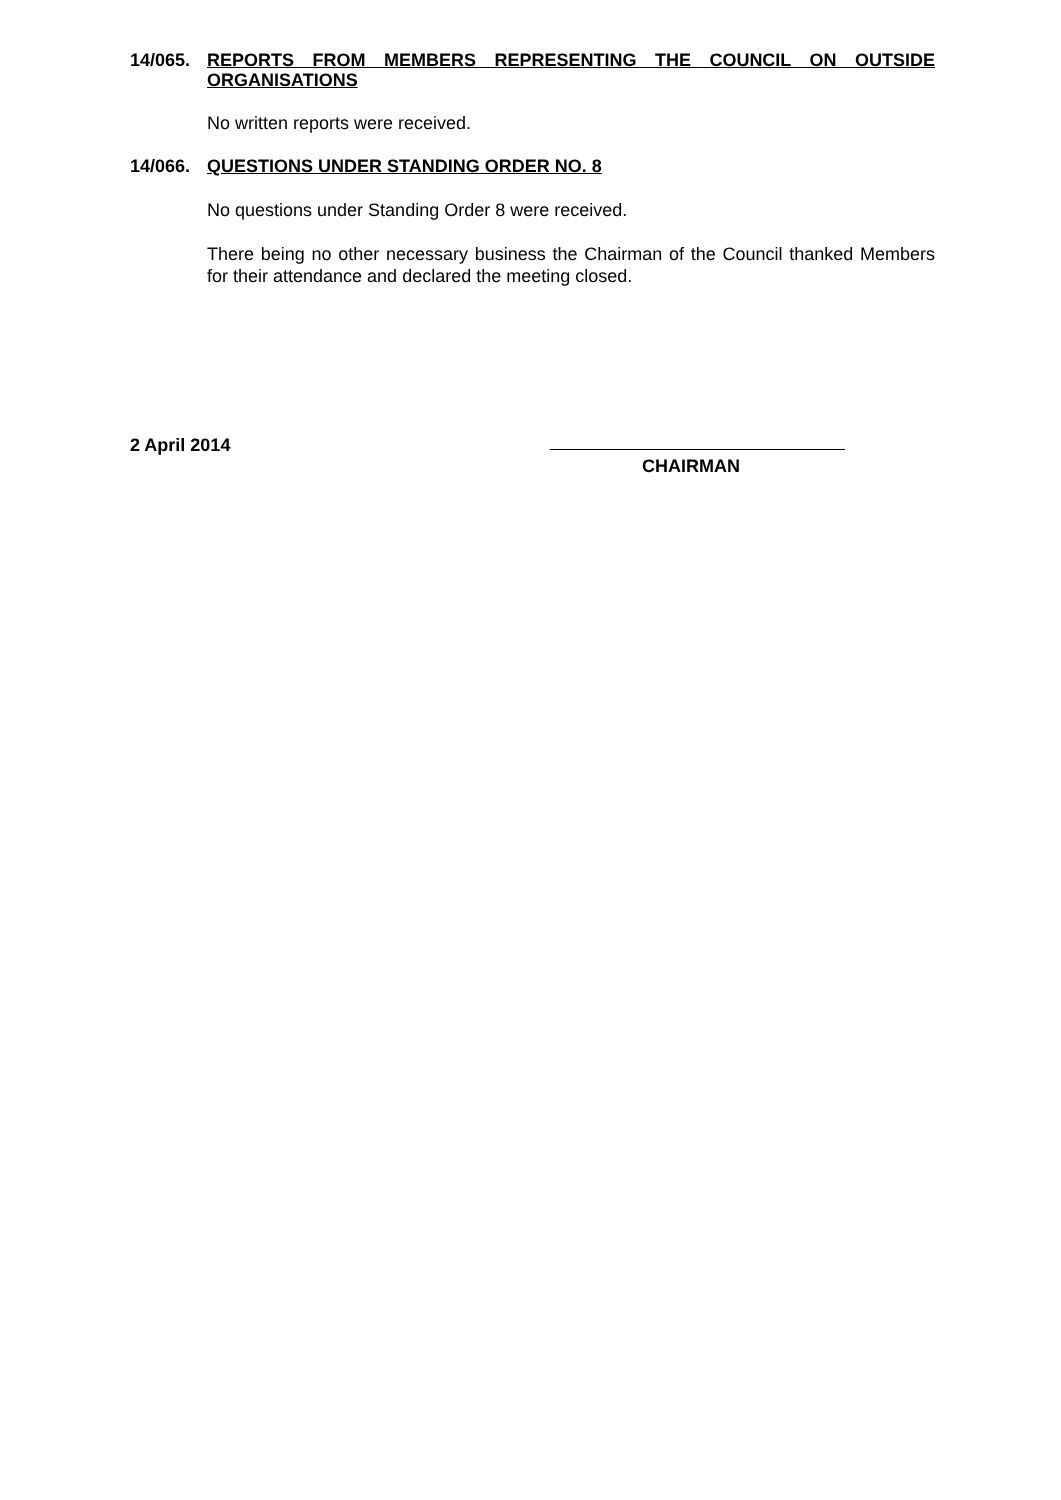14/065. REPORTS FROM MEMBERS REPRESENTING THE COUNCIL ON OUTSIDE ORGANISATIONS
No written reports were received.
14/066. QUESTIONS UNDER STANDING ORDER NO. 8
No questions under Standing Order 8 were received.
There being no other necessary business the Chairman of the Council thanked Members for their attendance and declared the meeting closed.
2 April 2014
CHAIRMAN